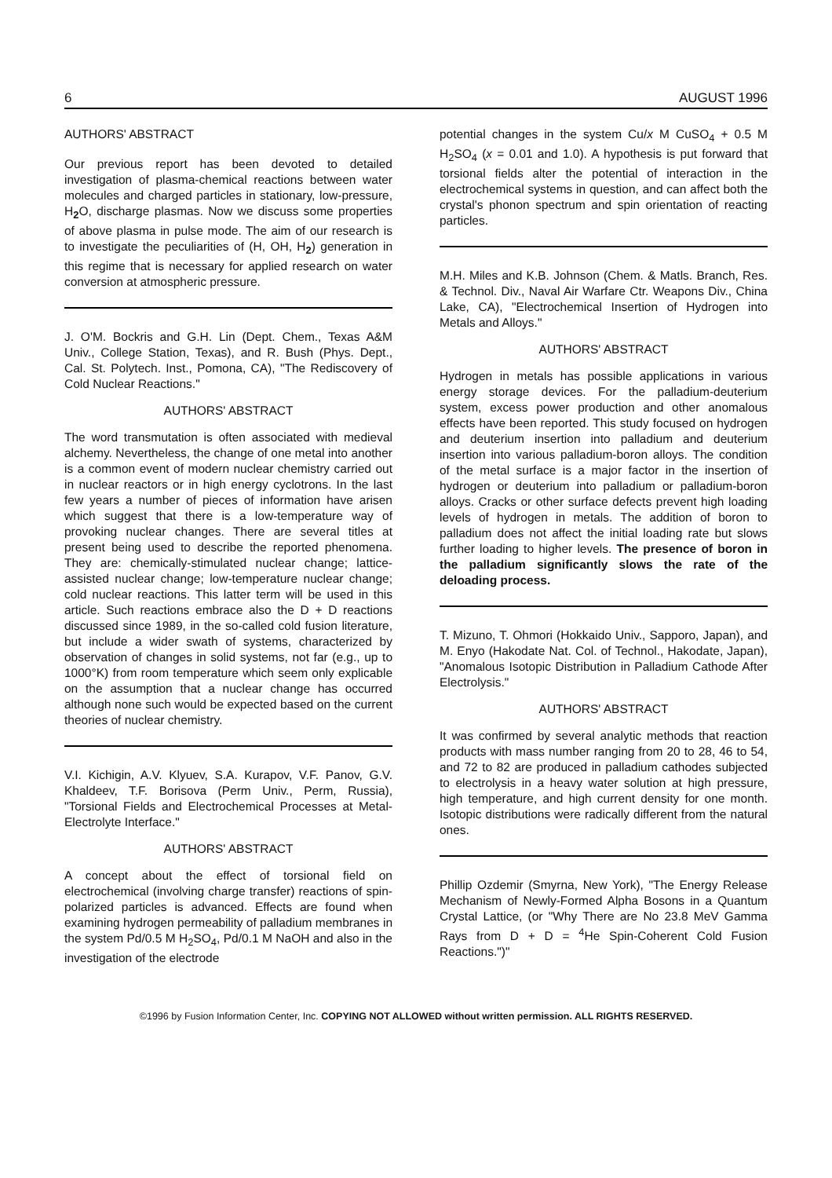6 AUGUST 1996
AUTHORS' ABSTRACT
Our previous report has been devoted to detailed investigation of plasma-chemical reactions between water molecules and charged particles in stationary, low-pressure, H<sub>2</sub> O, discharge plasmas. Now we discuss some properties of above plasma in pulse mode. The aim of our research is to investigate the peculiarities of (H, OH, H<sub>2</sub>) generation in this regime that is necessary for applied research on water conversion at atmospheric pressure.
J. O'M. Bockris and G.H. Lin (Dept. Chem., Texas A&M Univ., College Station, Texas), and R. Bush (Phys. Dept., Cal. St. Polytech. Inst., Pomona, CA), "The Rediscovery of Cold Nuclear Reactions."
AUTHORS' ABSTRACT
The word transmutation is often associated with medieval alchemy. Nevertheless, the change of one metal into another is a common event of modern nuclear chemistry carried out in nuclear reactors or in high energy cyclotrons. In the last few years a number of pieces of information have arisen which suggest that there is a low-temperature way of provoking nuclear changes. There are several titles at present being used to describe the reported phenomena. They are: chemically-stimulated nuclear change; lattice-assisted nuclear change; low-temperature nuclear change; cold nuclear reactions. This latter term will be used in this article. Such reactions embrace also the D + D reactions discussed since 1989, in the so-called cold fusion literature, but include a wider swath of systems, characterized by observation of changes in solid systems, not far (e.g., up to 1000°K) from room temperature which seem only explicable on the assumption that a nuclear change has occurred although none such would be expected based on the current theories of nuclear chemistry.
V.I. Kichigin, A.V. Klyuev, S.A. Kurapov, V.F. Panov, G.V. Khaldeev, T.F. Borisova (Perm Univ., Perm, Russia), "Torsional Fields and Electrochemical Processes at Metal-Electrolyte Interface."
AUTHORS' ABSTRACT
A concept about the effect of torsional field on electrochemical (involving charge transfer) reactions of spin-polarized particles is advanced. Effects are found when examining hydrogen permeability of palladium membranes in the system Pd/0.5 M H<sub>2</sub>SO<sub>4</sub>, Pd/0.1 M NaOH and also in the investigation of the electrode
potential changes in the system Cu/x M CuSO<sub>4</sub> + 0.5 M H<sub>2</sub>SO<sub>4</sub> (x = 0.01 and 1.0). A hypothesis is put forward that torsional fields alter the potential of interaction in the electrochemical systems in question, and can affect both the crystal's phonon spectrum and spin orientation of reacting particles.
M.H. Miles and K.B. Johnson (Chem. & Matls. Branch, Res. & Technol. Div., Naval Air Warfare Ctr. Weapons Div., China Lake, CA), "Electrochemical Insertion of Hydrogen into Metals and Alloys."
AUTHORS' ABSTRACT
Hydrogen in metals has possible applications in various energy storage devices. For the palladium-deuterium system, excess power production and other anomalous effects have been reported. This study focused on hydrogen and deuterium insertion into palladium and deuterium insertion into various palladium-boron alloys. The condition of the metal surface is a major factor in the insertion of hydrogen or deuterium into palladium or palladium-boron alloys. Cracks or other surface defects prevent high loading levels of hydrogen in metals. The addition of boron to palladium does not affect the initial loading rate but slows further loading to higher levels. The presence of boron in the palladium significantly slows the rate of the deloading process.
T. Mizuno, T. Ohmori (Hokkaido Univ., Sapporo, Japan), and M. Enyo (Hakodate Nat. Col. of Technol., Hakodate, Japan), "Anomalous Isotopic Distribution in Palladium Cathode After Electrolysis."
AUTHORS' ABSTRACT
It was confirmed by several analytic methods that reaction products with mass number ranging from 20 to 28, 46 to 54, and 72 to 82 are produced in palladium cathodes subjected to electrolysis in a heavy water solution at high pressure, high temperature, and high current density for one month. Isotopic distributions were radically different from the natural ones.
Phillip Ozdemir (Smyrna, New York), "The Energy Release Mechanism of Newly-Formed Alpha Bosons in a Quantum Crystal Lattice, (or "Why There are No 23.8 MeV Gamma Rays from D + D = <sup>4</sup>He Spin-Coherent Cold Fusion Reactions.")"
©1996 by Fusion Information Center, Inc. COPYING NOT ALLOWED without written permission. ALL RIGHTS RESERVED.